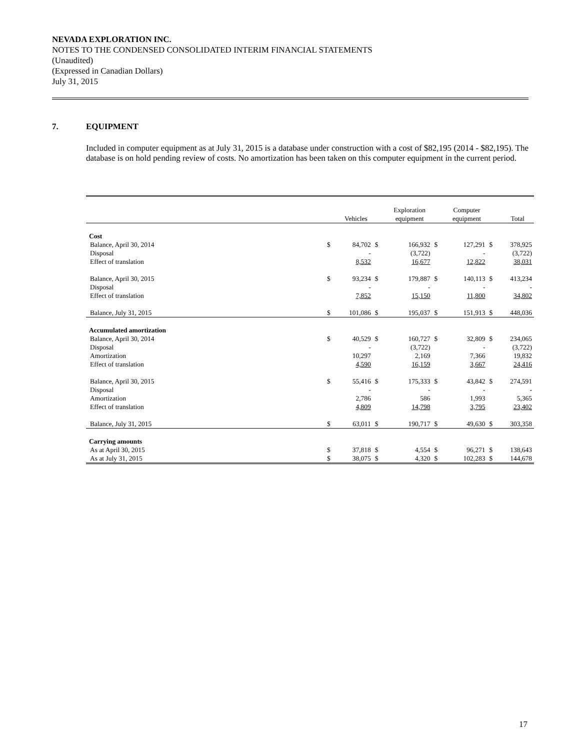NEVADA EXPLORATION INC.
NOTES TO THE CONDENSED CONSOLIDATED INTERIM FINANCIAL STATEMENTS
(Unaudited)
(Expressed in Canadian Dollars)
July 31, 2015
7. EQUIPMENT
Included in computer equipment as at July 31, 2015 is a database under construction with a cost of $82,195 (2014 - $82,195). The database is on hold pending review of costs. No amortization has been taken on this computer equipment in the current period.
| | | Vehicles | | Exploration equipment | | Computer equipment | | Total |
| --- | --- | --- | --- | --- | --- | --- | --- | --- |
| Cost | | | | | | | | |
| Balance, April 30, 2014 | $ | 84,702 | $ | 166,932 | $ | 127,291 | $ | 378,925 |
| Disposal | | - | | (3,722) | | - | | (3,722) |
| Effect of translation | | 8,532 | | 16,677 | | 12,822 | | 38,031 |
| Balance, April 30, 2015 | $ | 93,234 | $ | 179,887 | $ | 140,113 | $ | 413,234 |
| Disposal | | - | | - | | - | | - |
| Effect of translation | | 7,852 | | 15,150 | | 11,800 | | 34,802 |
| Balance, July 31, 2015 | $ | 101,086 | $ | 195,037 | $ | 151,913 | $ | 448,036 |
| Accumulated amortization | | | | | | | | |
| Balance, April 30, 2014 | $ | 40,529 | $ | 160,727 | $ | 32,809 | $ | 234,065 |
| Disposal | | - | | (3,722) | | - | | (3,722) |
| Amortization | | 10,297 | | 2,169 | | 7,366 | | 19,832 |
| Effect of translation | | 4,590 | | 16,159 | | 3,667 | | 24,416 |
| Balance, April 30, 2015 | $ | 55,416 | $ | 175,333 | $ | 43,842 | $ | 274,591 |
| Disposal | | - | | - | | - | | - |
| Amortization | | 2,786 | | 586 | | 1,993 | | 5,365 |
| Effect of translation | | 4,809 | | 14,798 | | 3,795 | | 23,402 |
| Balance, July 31, 2015 | $ | 63,011 | $ | 190,717 | $ | 49,630 | $ | 303,358 |
| Carrying amounts | | | | | | | | |
| As at April 30, 2015 | $ | 37,818 | $ | 4,554 | $ | 96,271 | $ | 138,643 |
| As at July 31, 2015 | $ | 38,075 | $ | 4,320 | $ | 102,283 | $ | 144,678 |
17